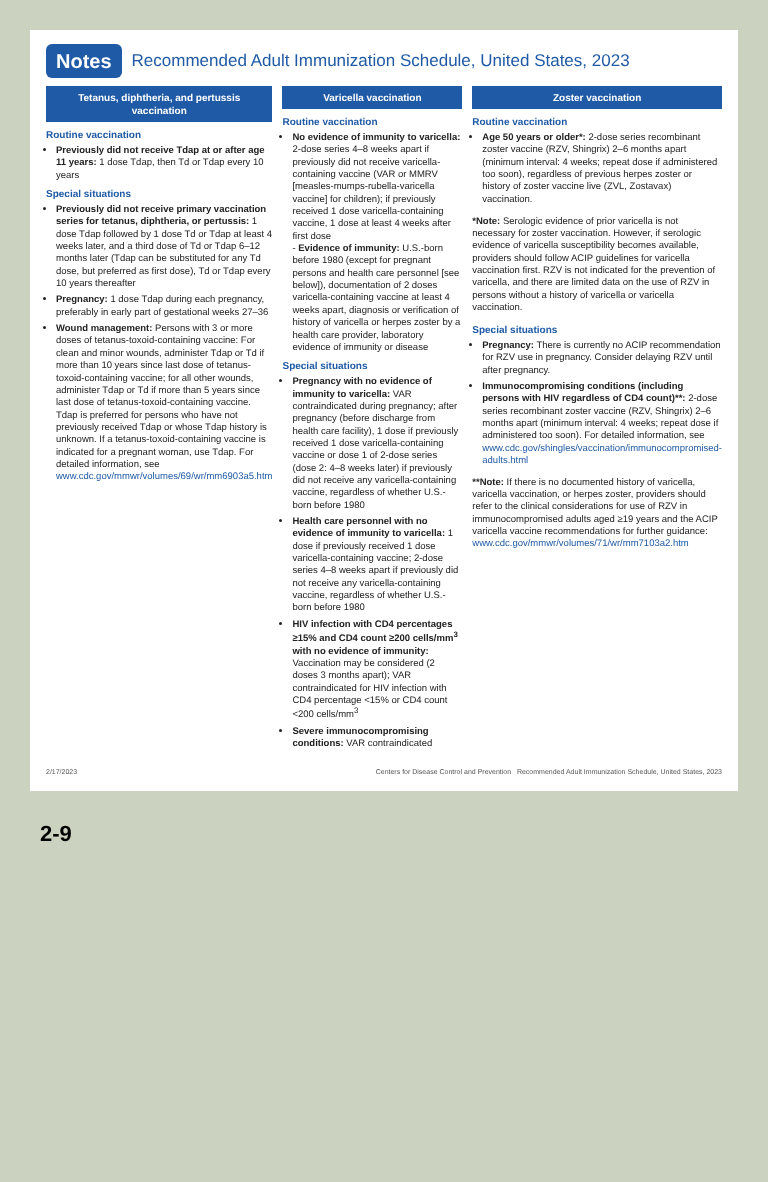Notes Recommended Adult Immunization Schedule, United States, 2023
Tetanus, diphtheria, and pertussis vaccination
Routine vaccination
Previously did not receive Tdap at or after age 11 years: 1 dose Tdap, then Td or Tdap every 10 years
Special situations
Previously did not receive primary vaccination series for tetanus, diphtheria, or pertussis: 1 dose Tdap followed by 1 dose Td or Tdap at least 4 weeks later, and a third dose of Td or Tdap 6–12 months later (Tdap can be substituted for any Td dose, but preferred as first dose), Td or Tdap every 10 years thereafter
Pregnancy: 1 dose Tdap during each pregnancy, preferably in early part of gestational weeks 27–36
Wound management: Persons with 3 or more doses of tetanus-toxoid-containing vaccine: For clean and minor wounds, administer Tdap or Td if more than 10 years since last dose of tetanus-toxoid-containing vaccine; for all other wounds, administer Tdap or Td if more than 5 years since last dose of tetanus-toxoid-containing vaccine. Tdap is preferred for persons who have not previously received Tdap or whose Tdap history is unknown. If a tetanus-toxoid-containing vaccine is indicated for a pregnant woman, use Tdap. For detailed information, see www.cdc.gov/mmwr/volumes/69/wr/mm6903a5.htm
Varicella vaccination
Routine vaccination
No evidence of immunity to varicella: 2-dose series 4–8 weeks apart if previously did not receive varicella-containing vaccine (VAR or MMRV [measles-mumps-rubella-varicella vaccine] for children); if previously received 1 dose varicella-containing vaccine, 1 dose at least 4 weeks after first dose
- Evidence of immunity: U.S.-born before 1980 (except for pregnant persons and health care personnel [see below]), documentation of 2 doses varicella-containing vaccine at least 4 weeks apart, diagnosis or verification of history of varicella or herpes zoster by a health care provider, laboratory evidence of immunity or disease
Special situations
Pregnancy with no evidence of immunity to varicella: VAR contraindicated during pregnancy; after pregnancy (before discharge from health care facility), 1 dose if previously received 1 dose varicella-containing vaccine or dose 1 of 2-dose series (dose 2: 4–8 weeks later) if previously did not receive any varicella-containing vaccine, regardless of whether U.S.-born before 1980
Health care personnel with no evidence of immunity to varicella: 1 dose if previously received 1 dose varicella-containing vaccine; 2-dose series 4–8 weeks apart if previously did not receive any varicella-containing vaccine, regardless of whether U.S.-born before 1980
HIV infection with CD4 percentages ≥15% and CD4 count ≥200 cells/mm<sup>3</sup> with no evidence of immunity: Vaccination may be considered (2 doses 3 months apart); VAR contraindicated for HIV infection with CD4 percentage <15% or CD4 count <200 cells/mm<sup>3</sup>
Severe immunocompromising conditions: VAR contraindicated
Zoster vaccination
Routine vaccination
Age 50 years or older*: 2-dose series recombinant zoster vaccine (RZV, Shingrix) 2–6 months apart (minimum interval: 4 weeks; repeat dose if administered too soon), regardless of previous herpes zoster or history of zoster vaccine live (ZVL, Zostavax) vaccination.
*Note: Serologic evidence of prior varicella is not necessary for zoster vaccination. However, if serologic evidence of varicella susceptibility becomes available, providers should follow ACIP guidelines for varicella vaccination first. RZV is not indicated for the prevention of varicella, and there are limited data on the use of RZV in persons without a history of varicella or varicella vaccination.
Special situations
Pregnancy: There is currently no ACIP recommendation for RZV use in pregnancy. Consider delaying RZV until after pregnancy.
Immunocompromising conditions (including persons with HIV regardless of CD4 count)**: 2-dose series recombinant zoster vaccine (RZV, Shingrix) 2–6 months apart (minimum interval: 4 weeks; repeat dose if administered too soon). For detailed information, see www.cdc.gov/shingles/vaccination/immunocompromised-adults.html
**Note: If there is no documented history of varicella, varicella vaccination, or herpes zoster, providers should refer to the clinical considerations for use of RZV in immunocompromised adults aged ≥19 years and the ACIP varicella vaccine recommendations for further guidance: www.cdc.gov/mmwr/volumes/71/wr/mm7103a2.htm
2/17/2023 Centers for Disease Control and Prevention Recommended Adult Immunization Schedule, United States, 2023
2-9